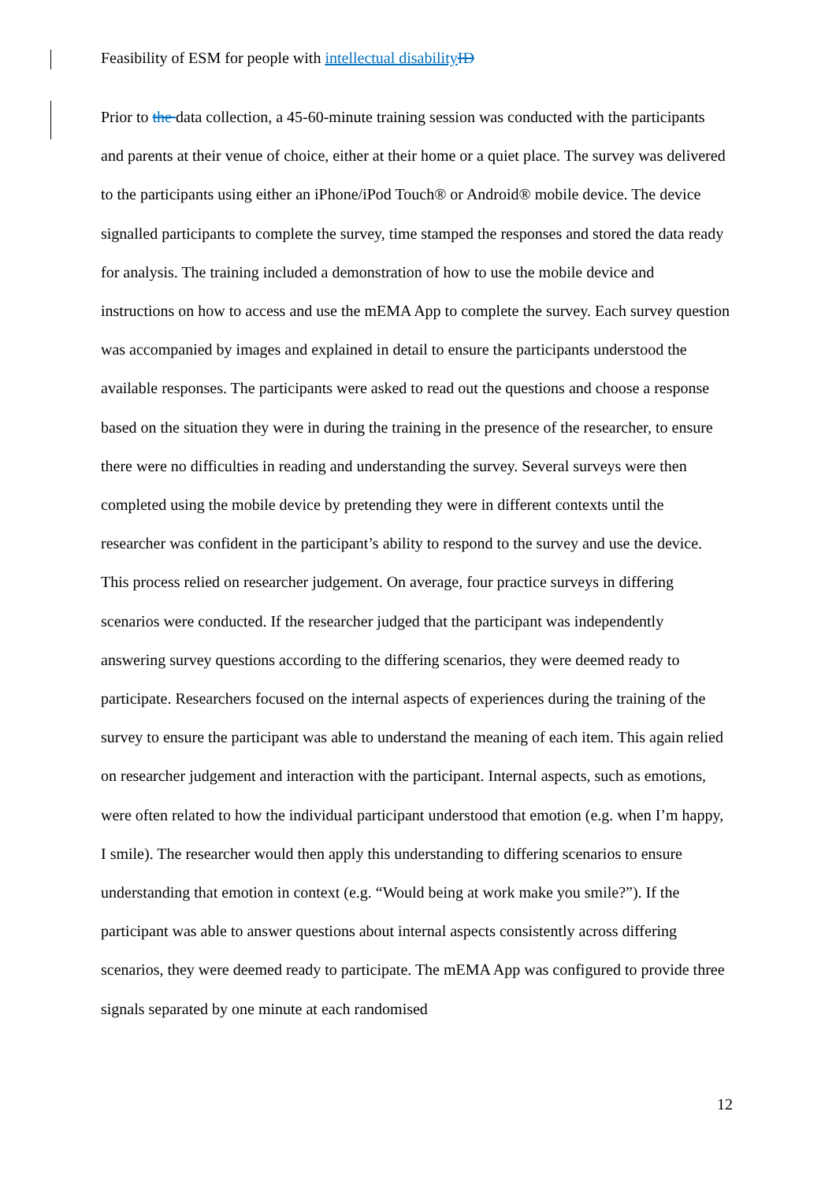Feasibility of ESM for people with intellectual disability ID
Prior to the data collection, a 45-60-minute training session was conducted with the participants and parents at their venue of choice, either at their home or a quiet place. The survey was delivered to the participants using either an iPhone/iPod Touch® or Android® mobile device. The device signalled participants to complete the survey, time stamped the responses and stored the data ready for analysis. The training included a demonstration of how to use the mobile device and instructions on how to access and use the mEMA App to complete the survey. Each survey question was accompanied by images and explained in detail to ensure the participants understood the available responses. The participants were asked to read out the questions and choose a response based on the situation they were in during the training in the presence of the researcher, to ensure there were no difficulties in reading and understanding the survey. Several surveys were then completed using the mobile device by pretending they were in different contexts until the researcher was confident in the participant’s ability to respond to the survey and use the device. This process relied on researcher judgement. On average, four practice surveys in differing scenarios were conducted. If the researcher judged that the participant was independently answering survey questions according to the differing scenarios, they were deemed ready to participate. Researchers focused on the internal aspects of experiences during the training of the survey to ensure the participant was able to understand the meaning of each item. This again relied on researcher judgement and interaction with the participant. Internal aspects, such as emotions, were often related to how the individual participant understood that emotion (e.g. when I’m happy, I smile). The researcher would then apply this understanding to differing scenarios to ensure understanding that emotion in context (e.g. “Would being at work make you smile?”). If the participant was able to answer questions about internal aspects consistently across differing scenarios, they were deemed ready to participate. The mEMA App was configured to provide three signals separated by one minute at each randomised
12